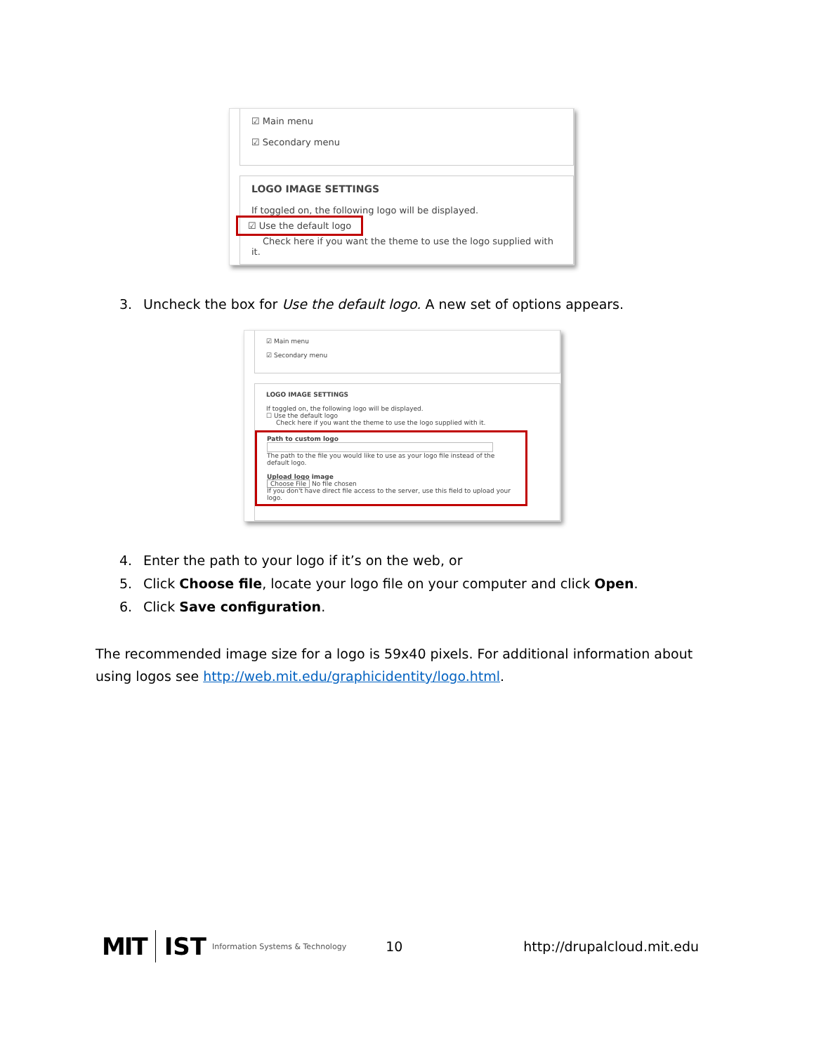☑ Main menu
☑ Secondary menu
LOGO IMAGE SETTINGS
If toggled on, the following logo will be displayed.
☑ Use the default logo
Check here if you want the theme to use the logo supplied with it.
3. Uncheck the box for Use the default logo. A new set of options appears.
☑ Main menu
☑ Secondary menu
LOGO IMAGE SETTINGS
If toggled on, the following logo will be displayed.
☐ Use the default logo
Check here if you want the theme to use the logo supplied with it.
Path to custom logo
The path to the file you would like to use as your logo file instead of the default logo.
Upload logo image
Choose File No file chosen
If you don't have direct file access to the server, use this field to upload your logo.
4. Enter the path to your logo if it’s on the web, or
5. Click Choose file, locate your logo file on your computer and click Open.
6. Click Save configuration.
The recommended image size for a logo is 59x40 pixels. For additional information about using logos see http://web.mit.edu/graphicidentity/logo.html.
MIT IST Information Systems & Technology 10 http://drupalcloud.mit.edu